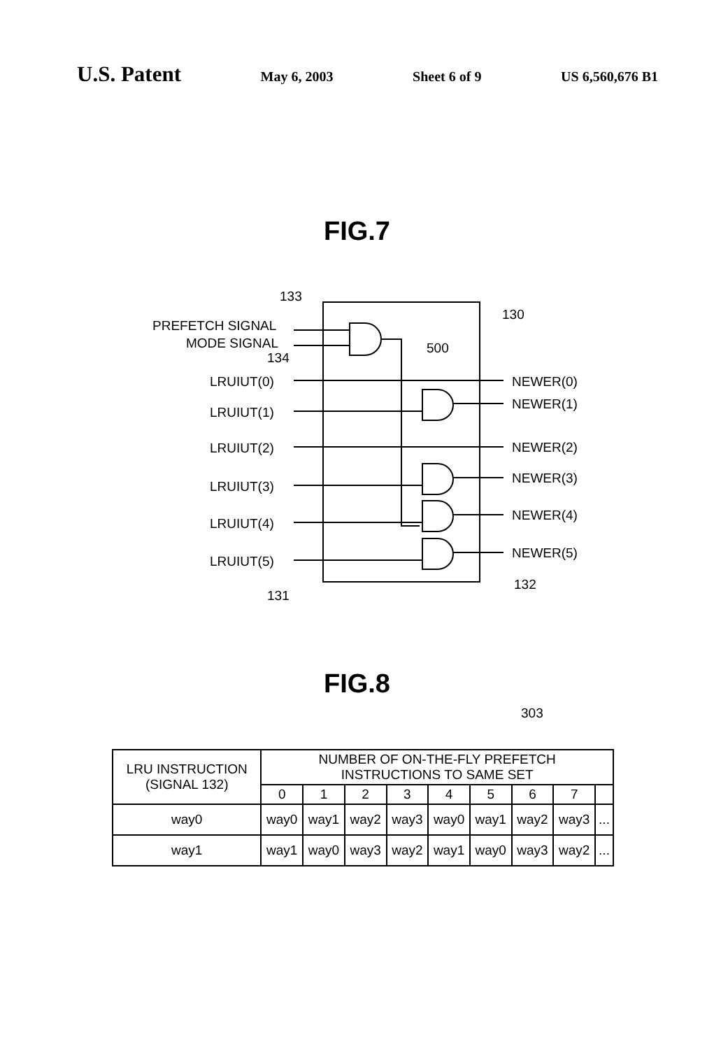U.S. Patent May 6, 2003 Sheet 6 of 9 US 6,560,676 B1
FIG.7
133
PREFETCH SIGNAL
MODE SIGNAL
134
130
500
LRUIUT(0)
LRUIUT(1)
LRUIUT(2)
LRUIUT(3)
LRUIUT(4)
LRUIUT(5)
NEWER(0)
NEWER(1)
NEWER(2)
NEWER(3)
NEWER(4)
NEWER(5)
131
132
FIG.8
303
| LRU INSTRUCTION (SIGNAL 132) | NUMBER OF ON-THE-FLY PREFETCH INSTRUCTIONS TO SAME SET | | | | | | | | |
| --- | --- | --- | --- | --- | --- | --- | --- | --- | --- |
| | 0 | 1 | 2 | 3 | 4 | 5 | 6 | 7 | |
| way0 | way0 | way1 | way2 | way3 | way0 | way1 | way2 | way3 | ... |
| way1 | way1 | way0 | way3 | way2 | way1 | way0 | way3 | way2 | ... |